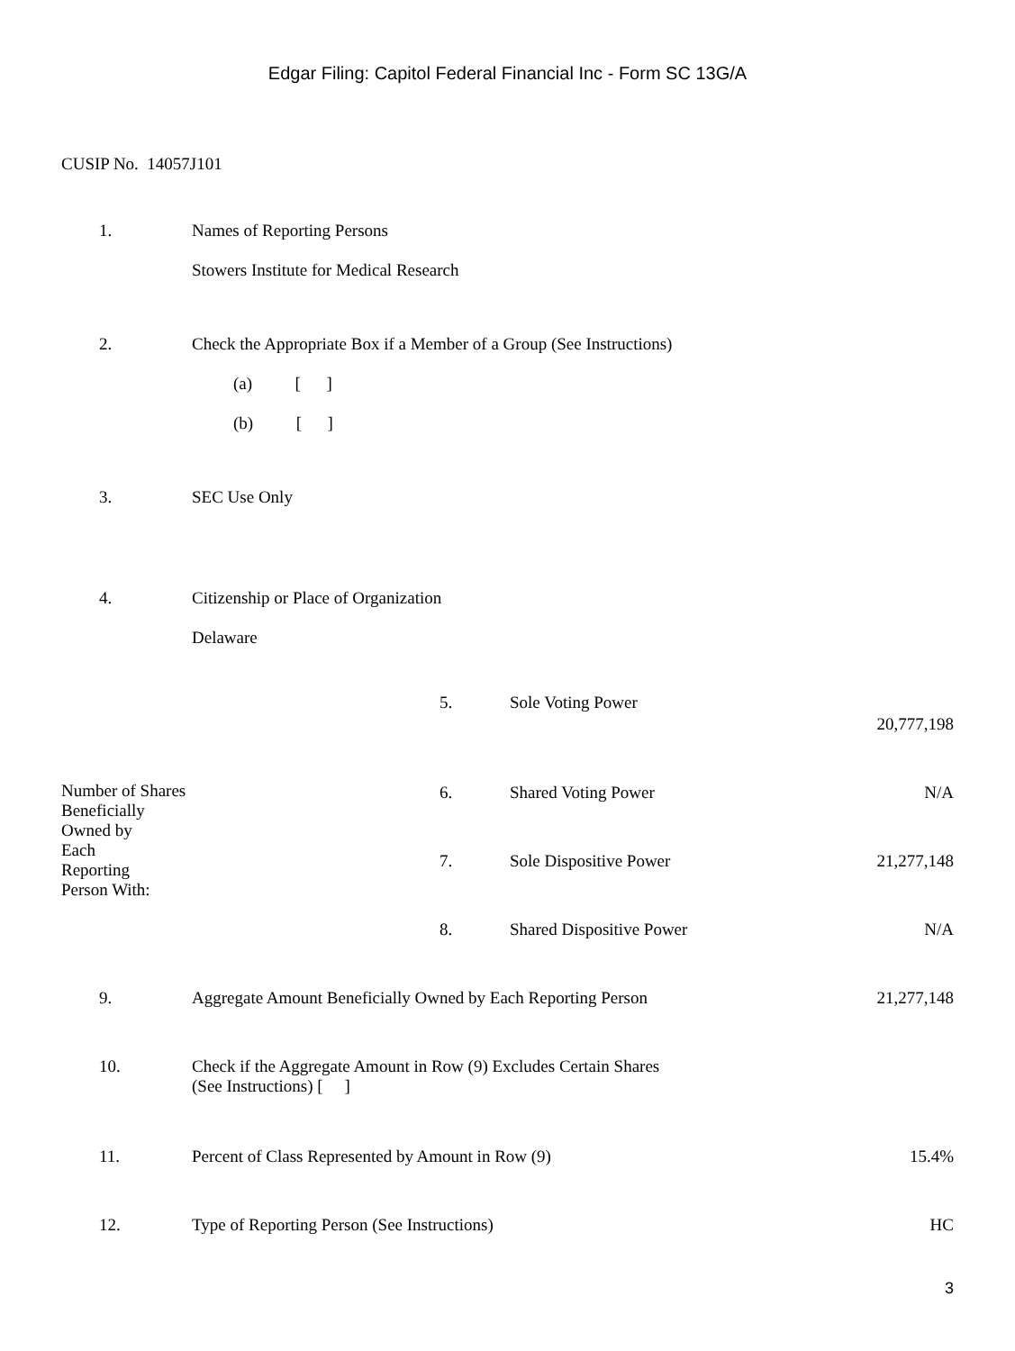Edgar Filing: Capitol Federal Financial Inc - Form SC 13G/A
CUSIP No. 14057J101
| 1. | Names of Reporting Persons Stowers Institute for Medical Research |
| 2. | Check the Appropriate Box if a Member of a Group (See Instructions) (a) [ ] (b) [ ] |
| 3. | SEC Use Only |
| 4. | Citizenship or Place of Organization Delaware |
| Number of Shares Beneficially Owned by Each Reporting Person With: | 5. | Sole Voting Power | 20,777,198 |
| | 6. | Shared Voting Power | N/A |
| | 7. | Sole Dispositive Power | 21,277,148 |
| | 8. | Shared Dispositive Power | N/A |
| 9. | Aggregate Amount Beneficially Owned by Each Reporting Person | 21,277,148 |
| 10. | Check if the Aggregate Amount in Row (9) Excludes Certain Shares (See Instructions) [ ] | |
| 11. | Percent of Class Represented by Amount in Row (9) | 15.4% |
| 12. | Type of Reporting Person (See Instructions) | HC |
3